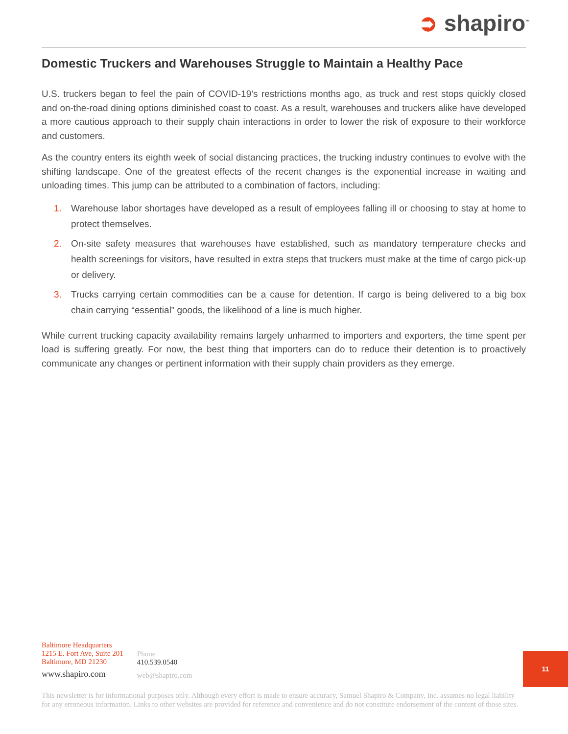➲ shapiro<sup>™</sup>
Domestic Truckers and Warehouses Struggle to Maintain a Healthy Pace
U.S. truckers began to feel the pain of COVID-19’s restrictions months ago, as truck and rest stops quickly closed and on-the-road dining options diminished coast to coast. As a result, warehouses and truckers alike have developed a more cautious approach to their supply chain interactions in order to lower the risk of exposure to their workforce and customers.
As the country enters its eighth week of social distancing practices, the trucking industry continues to evolve with the shifting landscape. One of the greatest effects of the recent changes is the exponential increase in waiting and unloading times. This jump can be attributed to a combination of factors, including:
1. Warehouse labor shortages have developed as a result of employees falling ill or choosing to stay at home to protect themselves.
2. On-site safety measures that warehouses have established, such as mandatory temperature checks and health screenings for visitors, have resulted in extra steps that truckers must make at the time of cargo pick-up or delivery.
3. Trucks carrying certain commodities can be a cause for detention. If cargo is being delivered to a big box chain carrying “essential” goods, the likelihood of a line is much higher.
While current trucking capacity availability remains largely unharmed to importers and exporters, the time spent per load is suffering greatly. For now, the best thing that importers can do to reduce their detention is to proactively communicate any changes or pertinent information with their supply chain providers as they emerge.
Baltimore Headquarters
1215 E. Fort Ave, Suite 201
Baltimore, MD 21230
www.shapiro.com
Phone
410.539.0540
web@shapiro.com
11
This newsletter is for informational purposes only. Although every effort is made to ensure accuracy, Samuel Shapiro & Company, Inc. assumes no legal liability for any erroneous information. Links to other websites are provided for reference and convenience and do not constitute endorsement of the content of those sites.